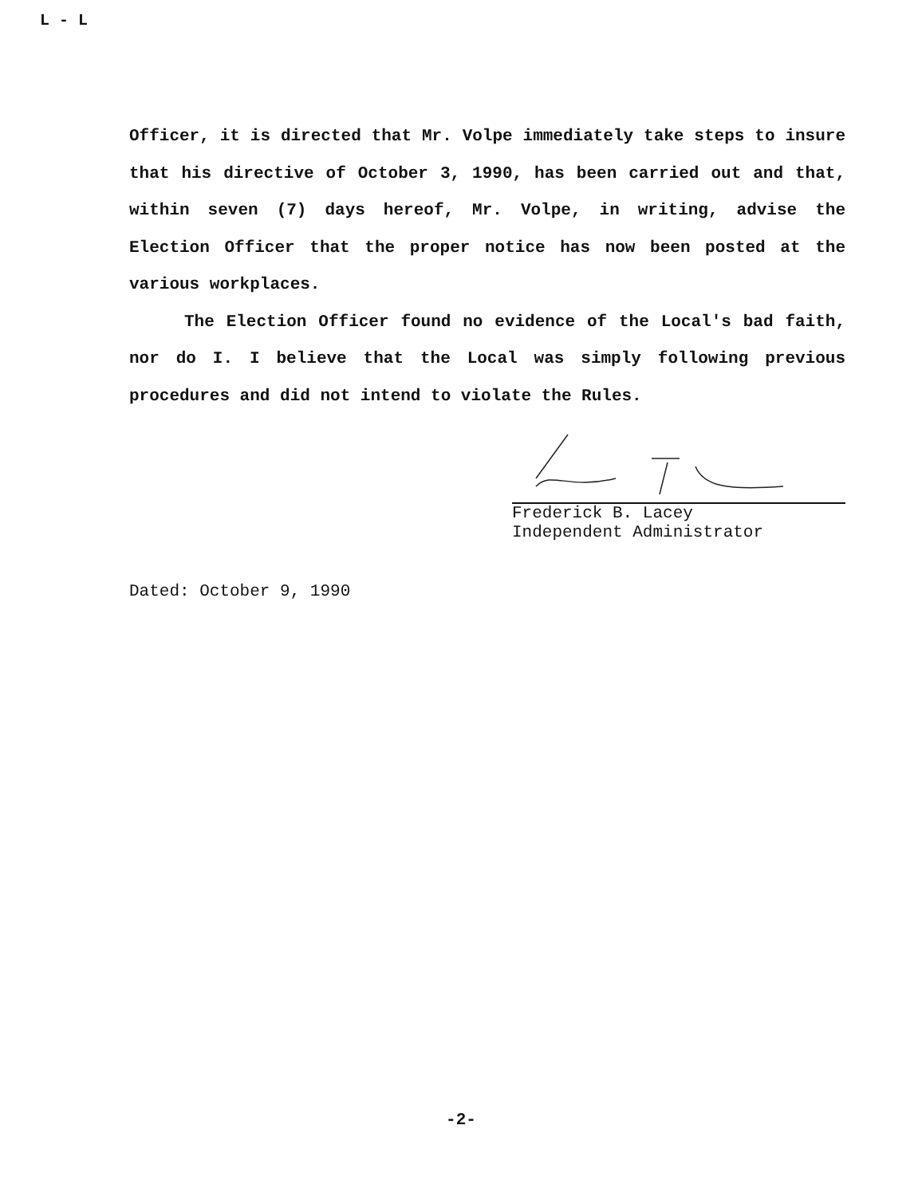L - L
Officer, it is directed that Mr. Volpe immediately take steps to insure that his directive of October 3, 1990, has been carried out and that, within seven (7) days hereof, Mr. Volpe, in writing, advise the Election Officer that the proper notice has now been posted at the various workplaces.
The Election Officer found no evidence of the Local's bad faith, nor do I. I believe that the Local was simply following previous procedures and did not intend to violate the Rules.
Frederick B. Lacey
Independent Administrator
Dated: October 9, 1990
-2-